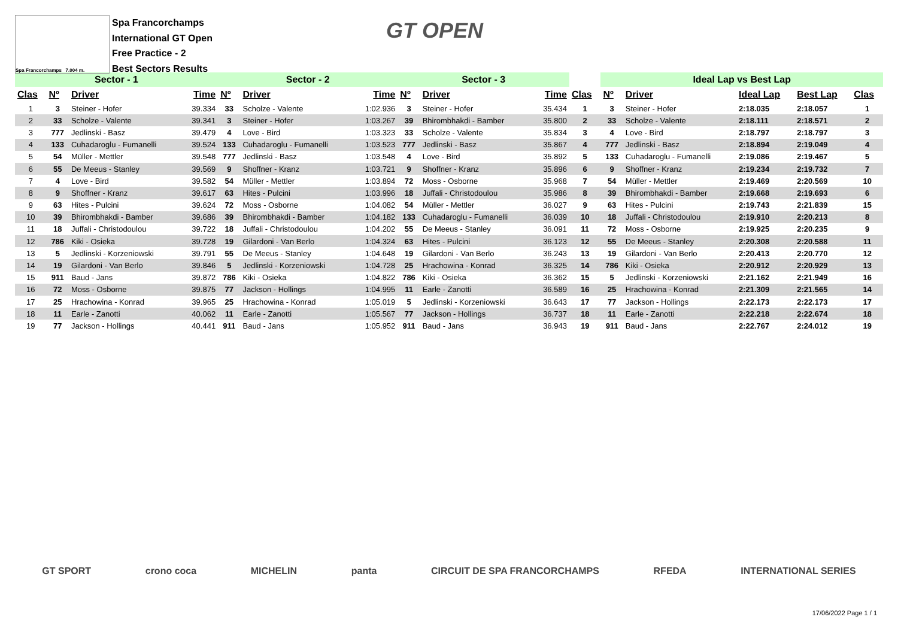Spa Francorchamps 7.004 m.
Spa Francorchamps
International GT Open
Free Practice - 2
Best Sectors Results
GT OPEN
| Sector - 1 | | | | Sector - 2 | | | Sector - 3 | | | | Ideal Lap vs Best Lap | | | | |
| Clas | Nº | Driver | Time | Nº | Driver | Time | Nº | Driver | Time | Clas | Nº | Driver | Ideal Lap | Best Lap | Clas |
| 1 | 3 | Steiner - Hofer | 39.334 | 33 | Scholze - Valente | 1:02.936 | 3 | Steiner - Hofer | 35.434 | 1 | 3 | Steiner - Hofer | 2:18.035 | 2:18.057 | 1 |
| 2 | 33 | Scholze - Valente | 39.341 | 3 | Steiner - Hofer | 1:03.267 | 39 | Bhirombhakdi - Bamber | 35.800 | 2 | 33 | Scholze - Valente | 2:18.111 | 2:18.571 | 2 |
| 3 | 777 | Jedlinski - Basz | 39.479 | 4 | Love - Bird | 1:03.323 | 33 | Scholze - Valente | 35.834 | 3 | 4 | Love - Bird | 2:18.797 | 2:18.797 | 3 |
| 4 | 133 | Cuhadaroglu - Fumanelli | 39.524 | 133 | Cuhadaroglu - Fumanelli | 1:03.523 | 777 | Jedlinski - Basz | 35.867 | 4 | 777 | Jedlinski - Basz | 2:18.894 | 2:19.049 | 4 |
| 5 | 54 | Müller - Mettler | 39.548 | 777 | Jedlinski - Basz | 1:03.548 | 4 | Love - Bird | 35.892 | 5 | 133 | Cuhadaroglu - Fumanelli | 2:19.086 | 2:19.467 | 5 |
| 6 | 55 | De Meeus - Stanley | 39.569 | 9 | Shoffner - Kranz | 1:03.721 | 9 | Shoffner - Kranz | 35.896 | 6 | 9 | Shoffner - Kranz | 2:19.234 | 2:19.732 | 7 |
| 7 | 4 | Love - Bird | 39.582 | 54 | Müller - Mettler | 1:03.894 | 72 | Moss - Osborne | 35.968 | 7 | 54 | Müller - Mettler | 2:19.469 | 2:20.569 | 10 |
| 8 | 9 | Shoffner - Kranz | 39.617 | 63 | Hites - Pulcini | 1:03.996 | 18 | Juffali - Christodoulou | 35.986 | 8 | 39 | Bhirombhakdi - Bamber | 2:19.668 | 2:19.693 | 6 |
| 9 | 63 | Hites - Pulcini | 39.624 | 72 | Moss - Osborne | 1:04.082 | 54 | Müller - Mettler | 36.027 | 9 | 63 | Hites - Pulcini | 2:19.743 | 2:21.839 | 15 |
| 10 | 39 | Bhirombhakdi - Bamber | 39.686 | 39 | Bhirombhakdi - Bamber | 1:04.182 | 133 | Cuhadaroglu - Fumanelli | 36.039 | 10 | 18 | Juffali - Christodoulou | 2:19.910 | 2:20.213 | 8 |
| 11 | 18 | Juffali - Christodoulou | 39.722 | 18 | Juffali - Christodoulou | 1:04.202 | 55 | De Meeus - Stanley | 36.091 | 11 | 72 | Moss - Osborne | 2:19.925 | 2:20.235 | 9 |
| 12 | 786 | Kiki - Osieka | 39.728 | 19 | Gilardoni - Van Berlo | 1:04.324 | 63 | Hites - Pulcini | 36.123 | 12 | 55 | De Meeus - Stanley | 2:20.308 | 2:20.588 | 11 |
| 13 | 5 | Jedlinski - Korzeniowski | 39.791 | 55 | De Meeus - Stanley | 1:04.648 | 19 | Gilardoni - Van Berlo | 36.243 | 13 | 19 | Gilardoni - Van Berlo | 2:20.413 | 2:20.770 | 12 |
| 14 | 19 | Gilardoni - Van Berlo | 39.846 | 5 | Jedlinski - Korzeniowski | 1:04.728 | 25 | Hrachowina - Konrad | 36.325 | 14 | 786 | Kiki - Osieka | 2:20.912 | 2:20.929 | 13 |
| 15 | 911 | Baud - Jans | 39.872 | 786 | Kiki - Osieka | 1:04.822 | 786 | Kiki - Osieka | 36.362 | 15 | 5 | Jedlinski - Korzeniowski | 2:21.162 | 2:21.949 | 16 |
| 16 | 72 | Moss - Osborne | 39.875 | 77 | Jackson - Hollings | 1:04.995 | 11 | Earle - Zanotti | 36.589 | 16 | 25 | Hrachowina - Konrad | 2:21.309 | 2:21.565 | 14 |
| 17 | 25 | Hrachowina - Konrad | 39.965 | 25 | Hrachowina - Konrad | 1:05.019 | 5 | Jedlinski - Korzeniowski | 36.643 | 17 | 77 | Jackson - Hollings | 2:22.173 | 2:22.173 | 17 |
| 18 | 11 | Earle - Zanotti | 40.062 | 11 | Earle - Zanotti | 1:05.567 | 77 | Jackson - Hollings | 36.737 | 18 | 11 | Earle - Zanotti | 2:22.218 | 2:22.674 | 18 |
| 19 | 77 | Jackson - Hollings | 40.441 | 911 | Baud - Jans | 1:05.952 | 911 | Baud - Jans | 36.943 | 19 | 911 | Baud - Jans | 2:22.767 | 2:24.012 | 19 |
GT SPORT crono coca MICHELIN panta CIRCUIT DE SPA FRANCORCHAMPS RFEDA INTERNATIONAL SERIES
17/06/2022 Page 1 / 1